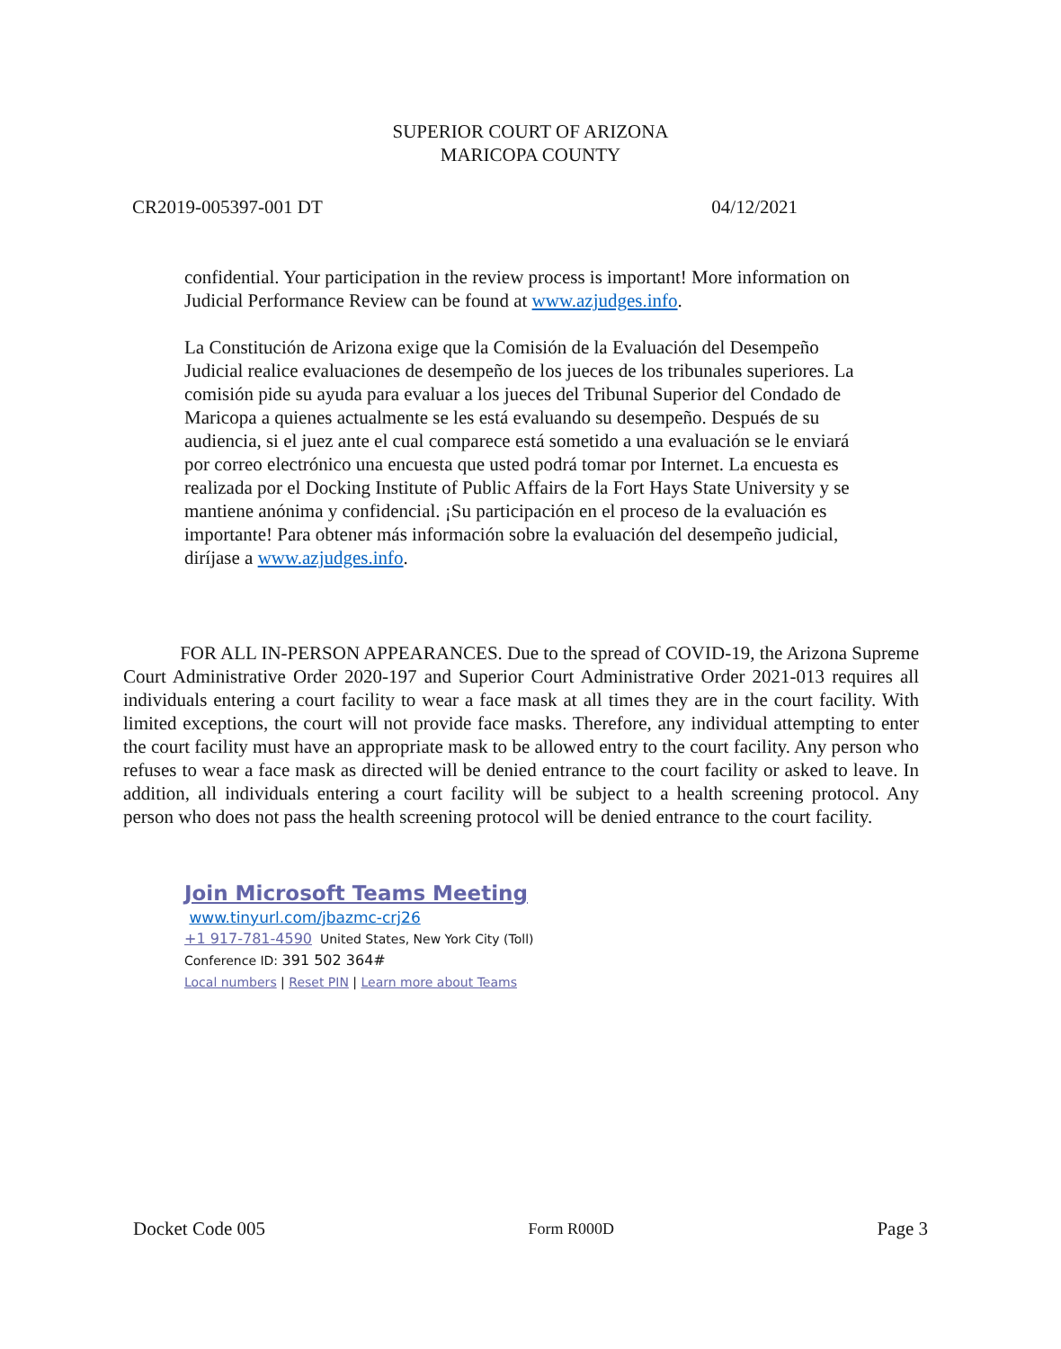SUPERIOR COURT OF ARIZONA
MARICOPA COUNTY
CR2019-005397-001 DT 04/12/2021
confidential. Your participation in the review process is important! More information on Judicial Performance Review can be found at www.azjudges.info.
La Constitución de Arizona exige que la Comisión de la Evaluación del Desempeño Judicial realice evaluaciones de desempeño de los jueces de los tribunales superiores. La comisión pide su ayuda para evaluar a los jueces del Tribunal Superior del Condado de Maricopa a quienes actualmente se les está evaluando su desempeño. Después de su audiencia, si el juez ante el cual comparece está sometido a una evaluación se le enviará por correo electrónico una encuesta que usted podrá tomar por Internet. La encuesta es realizada por el Docking Institute of Public Affairs de la Fort Hays State University y se mantiene anónima y confidencial. ¡Su participación en el proceso de la evaluación es importante! Para obtener más información sobre la evaluación del desempeño judicial, diríjase a www.azjudges.info.
FOR ALL IN-PERSON APPEARANCES. Due to the spread of COVID-19, the Arizona Supreme Court Administrative Order 2020-197 and Superior Court Administrative Order 2021-013 requires all individuals entering a court facility to wear a face mask at all times they are in the court facility. With limited exceptions, the court will not provide face masks. Therefore, any individual attempting to enter the court facility must have an appropriate mask to be allowed entry to the court facility. Any person who refuses to wear a face mask as directed will be denied entrance to the court facility or asked to leave. In addition, all individuals entering a court facility will be subject to a health screening protocol. Any person who does not pass the health screening protocol will be denied entrance to the court facility.
Join Microsoft Teams Meeting
www.tinyurl.com/jbazmc-crj26
+1 917-781-4590 United States, New York City (Toll)
Conference ID: 391 502 364#
Local numbers | Reset PIN | Learn more about Teams
Docket Code 005 Form R000D Page 3